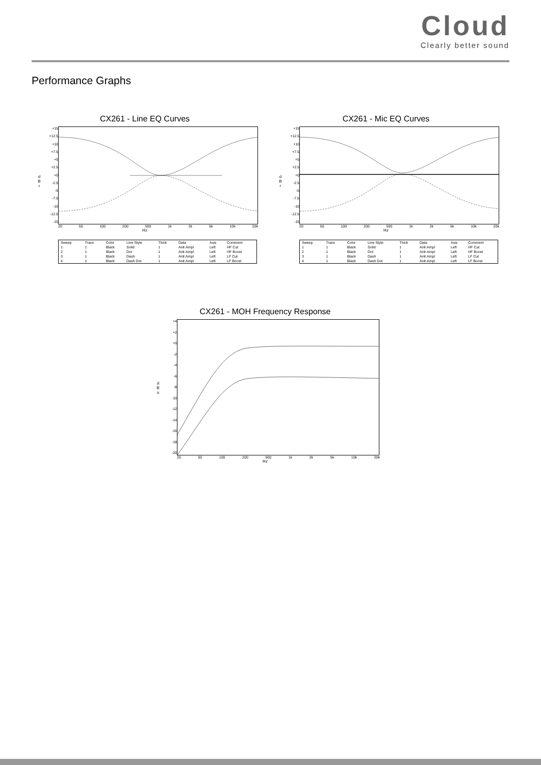Cloud
Clearly better sound
Performance Graphs
CX261 - Line EQ Curves
+15
+12.5
+10
+7.5
+5
+2.5
+0
-2.5
-5
-7.5
-10
-12.5
-15
20 50 100 200 500 1k 2k 5k 10k 20k
Hz
d
B
r
| Sweep | Trace | Color | Line Style | Thick | Data | Axis | Comment |
| --- | --- | --- | --- | --- | --- | --- | --- |
| 1 | 1 | Black | Solid | 1 | Anlr.Ampl | Left | HF Cut |
| 2 | 1 | Black | Dot | 1 | Anlr.Ampl | Left | HF Boost |
| 3 | 1 | Black | Dash | 1 | Anlr.Ampl | Left | LF Cut |
| 4 | 1 | Black | Dash Dot | 1 | Anlr.Ampl | Left | LF Boost |
CX261 - Mic EQ Curves
+15
+12.5
+10
+7.5
+5
+2.5
+0
-2.5
-5
-7.5
-10
-12.5
-15
20 50 100 200 500 1k 2k 5k 10k 20k
Hz
d
B
r
| Sweep | Trace | Color | Line Style | Thick | Data | Axis | Comment |
| --- | --- | --- | --- | --- | --- | --- | --- |
| 1 | 1 | Black | Solid | 1 | Anlr.Ampl | Left | HF Cut |
| 2 | 1 | Black | Dot | 1 | Anlr.Ampl | Left | HF Boost |
| 3 | 1 | Black | Dash | 1 | Anlr.Ampl | Left | LF Cut |
| 4 | 1 | Black | Dash Dot | 1 | Anlr.Ampl | Left | LF Boost |
CX261 - MOH Frequency Response
+4
+2
+0
-2
-4
-6
-8
-10
-12
-14
-16
-18
-20
20 50 100 200 500 1k 2k 5k 10k 20k
Hz
d
B
u